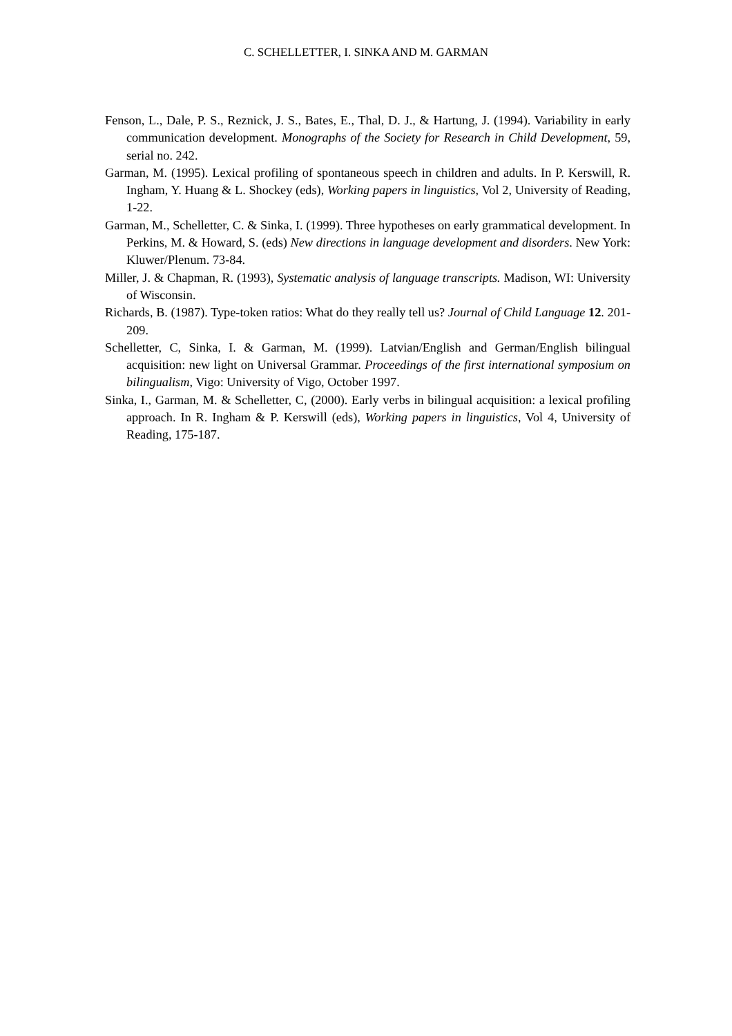C. SCHELLETTER, I. SINKA AND M. GARMAN
Fenson, L., Dale, P. S., Reznick, J. S., Bates, E., Thal, D. J., & Hartung, J. (1994). Variability in early communication development. Monographs of the Society for Research in Child Development, 59, serial no. 242.
Garman, M. (1995). Lexical profiling of spontaneous speech in children and adults. In P. Kerswill, R. Ingham, Y. Huang & L. Shockey (eds), Working papers in linguistics, Vol 2, University of Reading, 1-22.
Garman, M., Schelletter, C. & Sinka, I. (1999). Three hypotheses on early grammatical development. In Perkins, M. & Howard, S. (eds) New directions in language development and disorders. New York: Kluwer/Plenum. 73-84.
Miller, J. & Chapman, R. (1993), Systematic analysis of language transcripts. Madison, WI: University of Wisconsin.
Richards, B. (1987). Type-token ratios: What do they really tell us? Journal of Child Language 12. 201-209.
Schelletter, C, Sinka, I. & Garman, M. (1999). Latvian/English and German/English bilingual acquisition: new light on Universal Grammar. Proceedings of the first international symposium on bilingualism, Vigo: University of Vigo, October 1997.
Sinka, I., Garman, M. & Schelletter, C, (2000). Early verbs in bilingual acquisition: a lexical profiling approach. In R. Ingham & P. Kerswill (eds), Working papers in linguistics, Vol 4, University of Reading, 175-187.